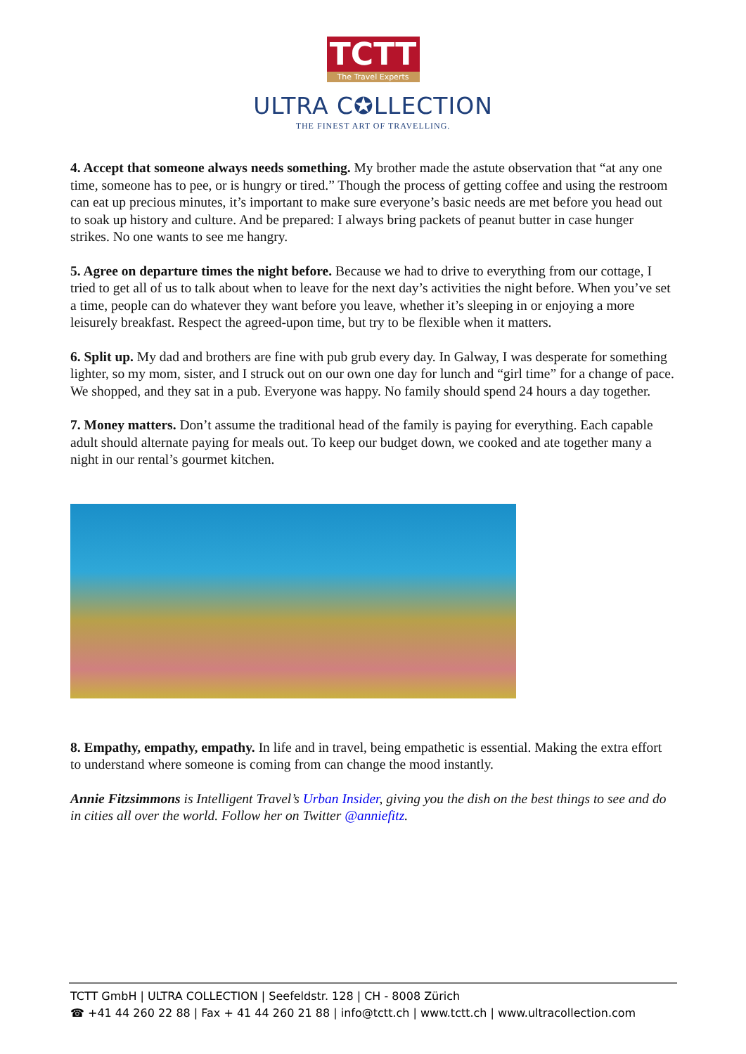TCTT
The Travel Experts
ULTRA C✪LLECTION
THE FINEST ART OF TRAVELLING.
4. Accept that someone always needs something. My brother made the astute observation that “at any one time, someone has to pee, or is hungry or tired.” Though the process of getting coffee and using the restroom can eat up precious minutes, it’s important to make sure everyone’s basic needs are met before you head out to soak up history and culture. And be prepared: I always bring packets of peanut butter in case hunger strikes. No one wants to see me hangry.
5. Agree on departure times the night before. Because we had to drive to everything from our cottage, I tried to get all of us to talk about when to leave for the next day’s activities the night before. When you’ve set a time, people can do whatever they want before you leave, whether it’s sleeping in or enjoying a more leisurely breakfast. Respect the agreed-upon time, but try to be flexible when it matters.
6. Split up. My dad and brothers are fine with pub grub every day. In Galway, I was desperate for something lighter, so my mom, sister, and I struck out on our own one day for lunch and “girl time” for a change of pace. We shopped, and they sat in a pub. Everyone was happy. No family should spend 24 hours a day together.
7. Money matters. Don’t assume the traditional head of the family is paying for everything. Each capable adult should alternate paying for meals out. To keep our budget down, we cooked and ate together many a night in our rental’s gourmet kitchen.
8. Empathy, empathy, empathy. In life and in travel, being empathetic is essential. Making the extra effort to understand where someone is coming from can change the mood instantly.
Annie Fitzsimmons is Intelligent Travel’s Urban Insider, giving you the dish on the best things to see and do in cities all over the world. Follow her on Twitter @anniefitz.
TCTT GmbH | ULTRA COLLECTION | Seefeldstr. 128 | CH - 8008 Zürich
☎ +41 44 260 22 88 | Fax + 41 44 260 21 88 | info@tctt.ch | www.tctt.ch | www.ultracollection.com